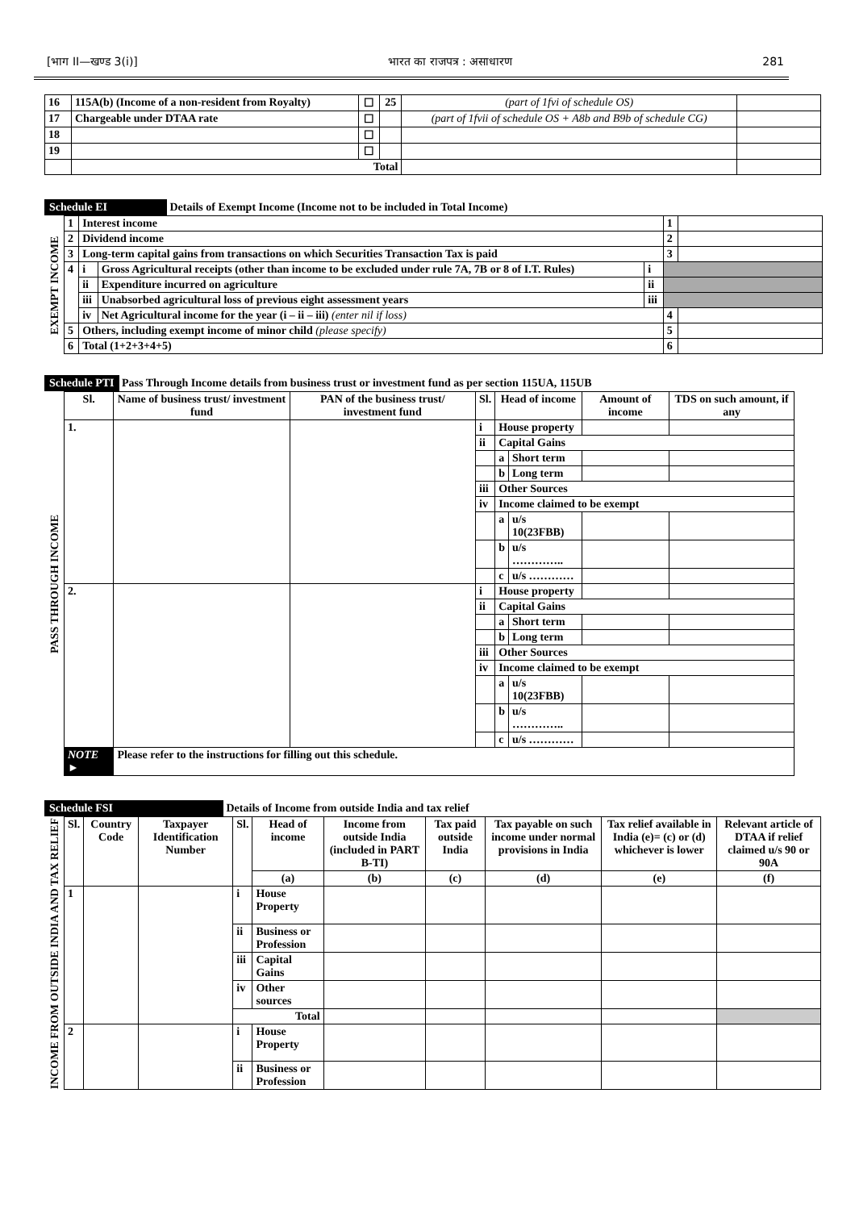[भाग II—खण्ड 3(i)] भारत का राजपत्र : असाधारण 281
| 16 | 115A(b) (Income of a non-resident from Royalty) | ☐ | 25 | (part of 1fvi of schedule OS) | |
| 17 | Chargeable under DTAA rate | ☐ | | (part of 1fvii of schedule OS + A8b and B9b of schedule CG) | |
| 18 | | ☐ | | | |
| 19 | | ☐ | | | |
| | Total | | | | |
Schedule EI Details of Exempt Income (Income not to be included in Total Income)
| EXEMPT INCOME | 1 | Interest income | | | 1 | |
| | 2 | Dividend income | | | 2 | |
| | 3 | Long-term capital gains from transactions on which Securities Transaction Tax is paid | | | 3 | |
| | 4 | i | Gross Agricultural receipts (other than income to be excluded under rule 7A, 7B or 8 of I.T. Rules) | i | | |
| | | ii | Expenditure incurred on agriculture | ii | | |
| | | iii | Unabsorbed agricultural loss of previous eight assessment years | iii | | |
| | | iv | Net Agricultural income for the year (i – ii – iii) (enter nil if loss) | | 4 | |
| | 5 | Others, including exempt income of minor child (please specify) | | | 5 | |
| | 6 | Total (1+2+3+4+5) | | | 6 | |
Schedule PTI Pass Through Income details from business trust or investment fund as per section 115UA, 115UB
| PASS THROUGH INCOME | Sl. | Name of business trust/ investment fund | PAN of the business trust/ investment fund | Sl. | Head of income | | Amount of income | TDS on such amount, if any |
| | 1. | | | i | House property | | | |
| | | | | ii | Capital Gains | | | |
| | | | | | a | Short term | | |
| | | | | | b | Long term | | |
| | | | | iii | Other Sources | | | |
| | | | | iv | Income claimed to be exempt | | | |
| | | | | | a | u/s 10(23FBB) | | |
| | | | | | b | u/s ………….. | | |
| | | | | | c | u/s ………… | | |
| | 2. | | | i | House property | | | |
| | | | | ii | Capital Gains | | | |
| | | | | | a | Short term | | |
| | | | | | b | Long term | | |
| | | | | iii | Other Sources | | | |
| | | | | iv | Income claimed to be exempt | | | |
| | | | | | a | u/s 10(23FBB) | | |
| | | | | | b | u/s ………….. | | |
| | | | | | c | u/s ………… | | |
| | NOTE ► | Please refer to the instructions for filling out this schedule. | | | | | | |
Schedule FSI Details of Income from outside India and tax relief
| INCOME FROM OUTSIDE INDIA AND TAX RELIEF | Sl. | Country Code | Taxpayer Identification Number | Sl. | Head of income | Income from outside India (included in PART B-TI) | Tax paid outside India | Tax payable on such income under normal provisions in India | Tax relief available in India (e)= (c) or (d) whichever is lower | Relevant article of DTAA if relief claimed u/s 90 or 90A |
| | | | | | (a) | (b) | (c) | (d) | (e) | (f) |
| | 1 | | | i | House Property | | | | | |
| | | | | ii | Business or Profession | | | | | |
| | | | | iii | Capital Gains | | | | | |
| | | | | iv | Other sources | | | | | |
| | | | | Total | | | | | | |
| | 2 | | | i | House Property | | | | | |
| | | | | ii | Business or Profession | | | | | |